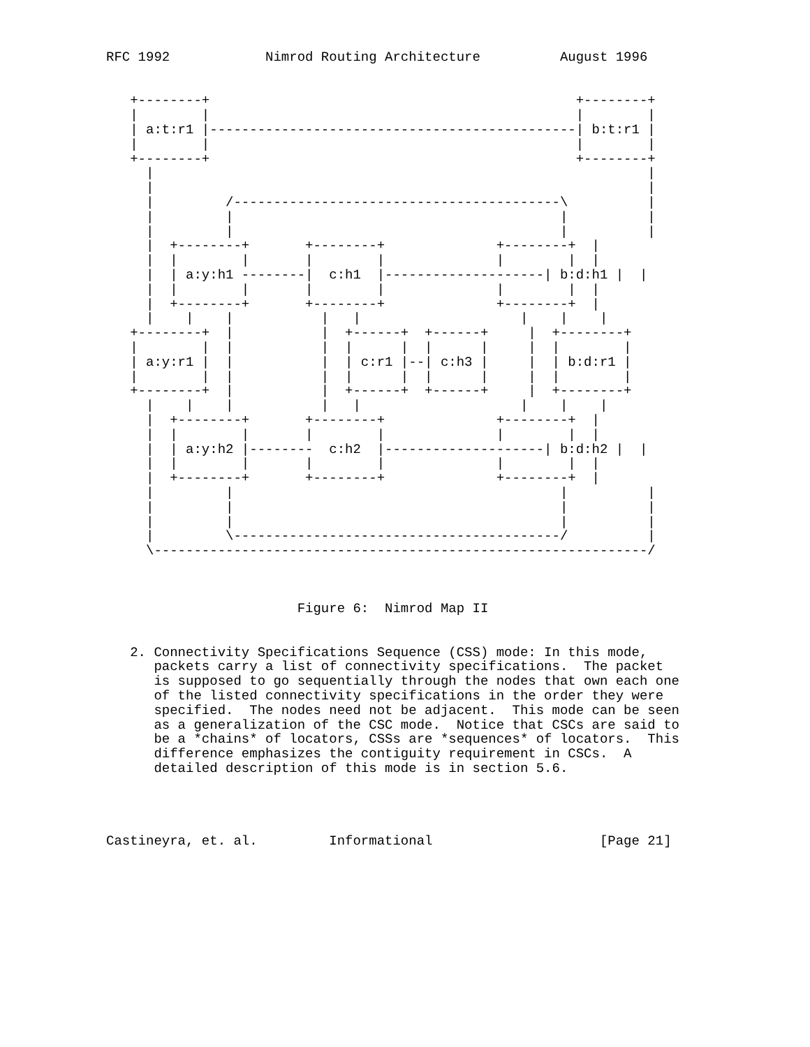RFC 1992            Nimrod Routing Architecture          August 1996


   +--------+                                              +--------+
   |        |                                              |        |
   | a:t:r1 |----------------------------------------------| b:t:r1 |
   |        |                                              |        |
   +--------+                                              +--------+
     |                                                              |
     |                                                              |
     |         /-----------------------------------------\          |
     |         |                                         |          |
     |         |                                         |          |
     |  +--------+       +--------+              +--------+  |
     |  |        |       |        |              |        |  |
     |  | a:y:h1 --------|  c:h1  |--------------------| b:d:h1 |  |
     |  |        |       |        |              |        |  |
     |  +--------+       +--------+              +--------+  |
     |    |    |           |   |                    |    |    |
   +--------+  |           |  +------+  +------+     |  +--------+
   |        |  |           |  |      |  |      |     |  |        |
   | a:y:r1 |  |           |  | c:r1 |--| c:h3 |     |  | b:d:r1 |
   |        |  |           |  |      |  |      |     |  |        |
   +--------+  |           |  +------+  +------+     |  +--------+
     |    |    |           |   |                    |    |    |
     |  +--------+       +--------+              +--------+  |
     |  |        |       |        |              |        |  |
     |  | a:y:h2 |--------  c:h2  |--------------------| b:d:h2 |  |
     |  |        |       |        |              |        |  |
     |  +--------+       +--------+              +--------+  |
     |         |                                         |          |
     |         |                                         |          |
     |         |                                         |          |
     |         \-----------------------------------------/          |
     \--------------------------------------------------------------/



                        Figure 6:  Nimrod Map II


   2. Connectivity Specifications Sequence (CSS) mode: In this mode,
      packets carry a list of connectivity specifications.  The packet
      is supposed to go sequentially through the nodes that own each one
      of the listed connectivity specifications in the order they were
      specified.  The nodes need not be adjacent.  This mode can be seen
      as a generalization of the CSC mode.  Notice that CSCs are said to
      be a *chains* of locators, CSSs are *sequences* of locators.  This
      difference emphasizes the contiguity requirement in CSCs.  A
      detailed description of this mode is in section 5.6.




Castineyra, et. al.         Informational                     [Page 21]